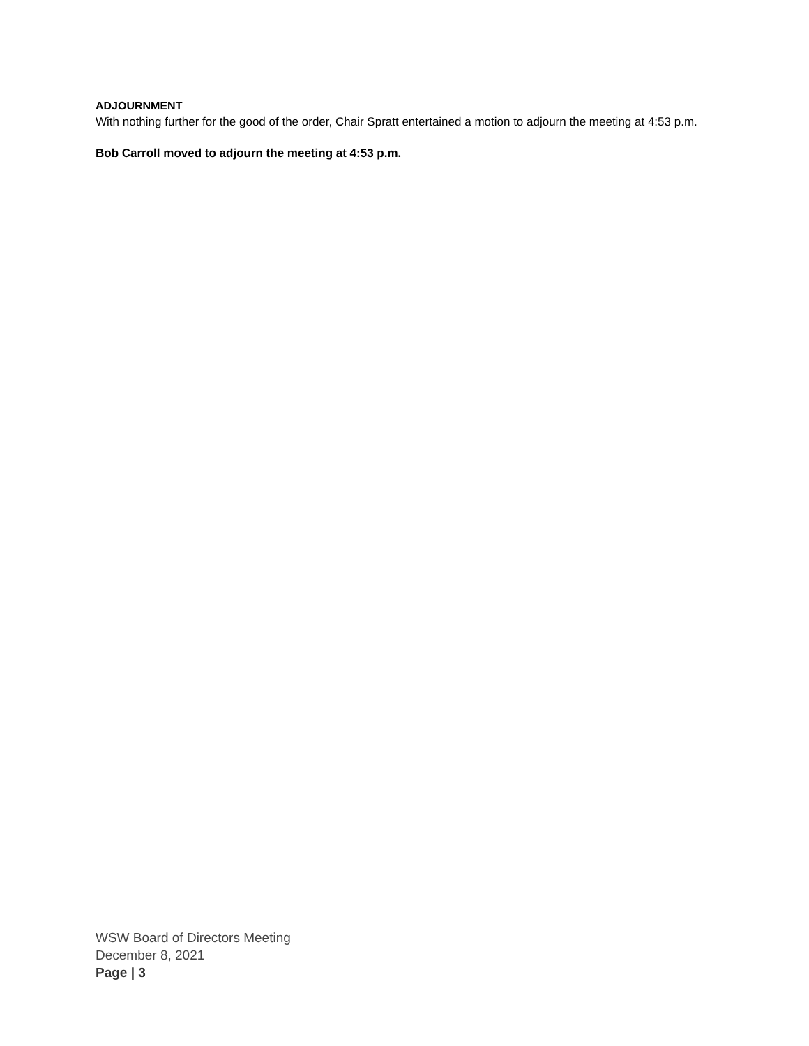ADJOURNMENT
With nothing further for the good of the order, Chair Spratt entertained a motion to adjourn the meeting at 4:53 p.m.
Bob Carroll moved to adjourn the meeting at 4:53 p.m.
WSW Board of Directors Meeting
December 8, 2021
Page | 3